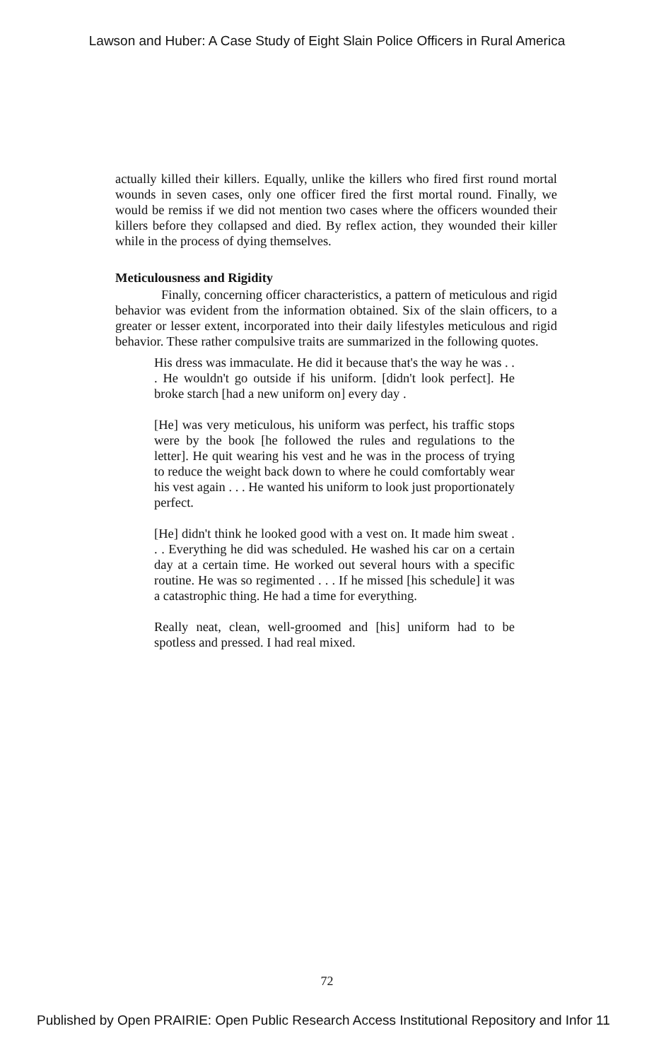Lawson and Huber: A Case Study of Eight Slain Police Officers in Rural America
actually killed their killers. Equally, unlike the killers who fired first round mortal wounds in seven cases, only one officer fired the first mortal round. Finally, we would be remiss if we did not mention two cases where the officers wounded their killers before they collapsed and died. By reflex action, they wounded their killer while in the process of dying themselves.
Meticulousness and Rigidity
Finally, concerning officer characteristics, a pattern of meticulous and rigid behavior was evident from the information obtained. Six of the slain officers, to a greater or lesser extent, incorporated into their daily lifestyles meticulous and rigid behavior. These rather compulsive traits are summarized in the following quotes.
His dress was immaculate. He did it because that's the way he was . . . He wouldn't go outside if his uniform. [didn't look perfect]. He broke starch [had a new uniform on] every day .
[He] was very meticulous, his uniform was perfect, his traffic stops were by the book [he followed the rules and regulations to the letter]. He quit wearing his vest and he was in the process of trying to reduce the weight back down to where he could comfortably wear his vest again . . . He wanted his uniform to look just proportionately perfect.
[He] didn't think he looked good with a vest on. It made him sweat . . . Everything he did was scheduled. He washed his car on a certain day at a certain time. He worked out several hours with a specific routine. He was so regimented . . . If he missed [his schedule] it was a catastrophic thing. He had a time for everything.
Really neat, clean, well-groomed and [his] uniform had to be spotless and pressed. I had real mixed.
72
Published by Open PRAIRIE: Open Public Research Access Institutional Repository and Infor 11